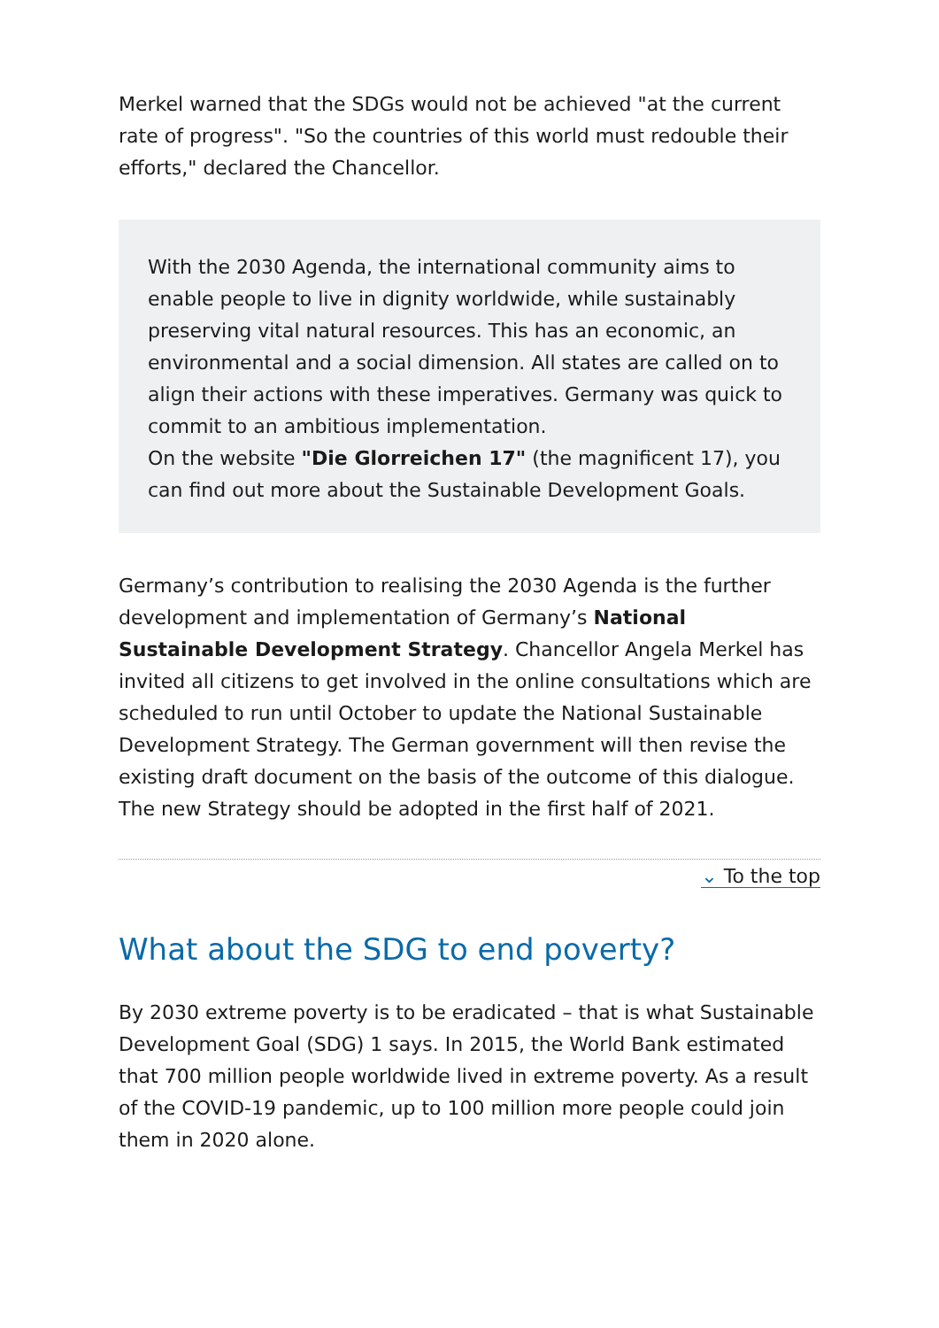Merkel warned that the SDGs would not be achieved "at the current rate of progress". "So the countries of this world must redouble their efforts," declared the Chancellor.
With the 2030 Agenda, the international community aims to enable people to live in dignity worldwide, while sustainably preserving vital natural resources. This has an economic, an environmental and a social dimension. All states are called on to align their actions with these imperatives. Germany was quick to commit to an ambitious implementation.
On the website "Die Glorreichen 17" (the magnificent 17), you can find out more about the Sustainable Development Goals.
Germany’s contribution to realising the 2030 Agenda is the further development and implementation of Germany’s National Sustainable Development Strategy. Chancellor Angela Merkel has invited all citizens to get involved in the online consultations which are scheduled to run until October to update the National Sustainable Development Strategy. The German government will then revise the existing draft document on the basis of the outcome of this dialogue. The new Strategy should be adopted in the first half of 2021.
⌄ To the top
What about the SDG to end poverty?
By 2030 extreme poverty is to be eradicated – that is what Sustainable Development Goal (SDG) 1 says. In 2015, the World Bank estimated that 700 million people worldwide lived in extreme poverty. As a result of the COVID-19 pandemic, up to 100 million more people could join them in 2020 alone.